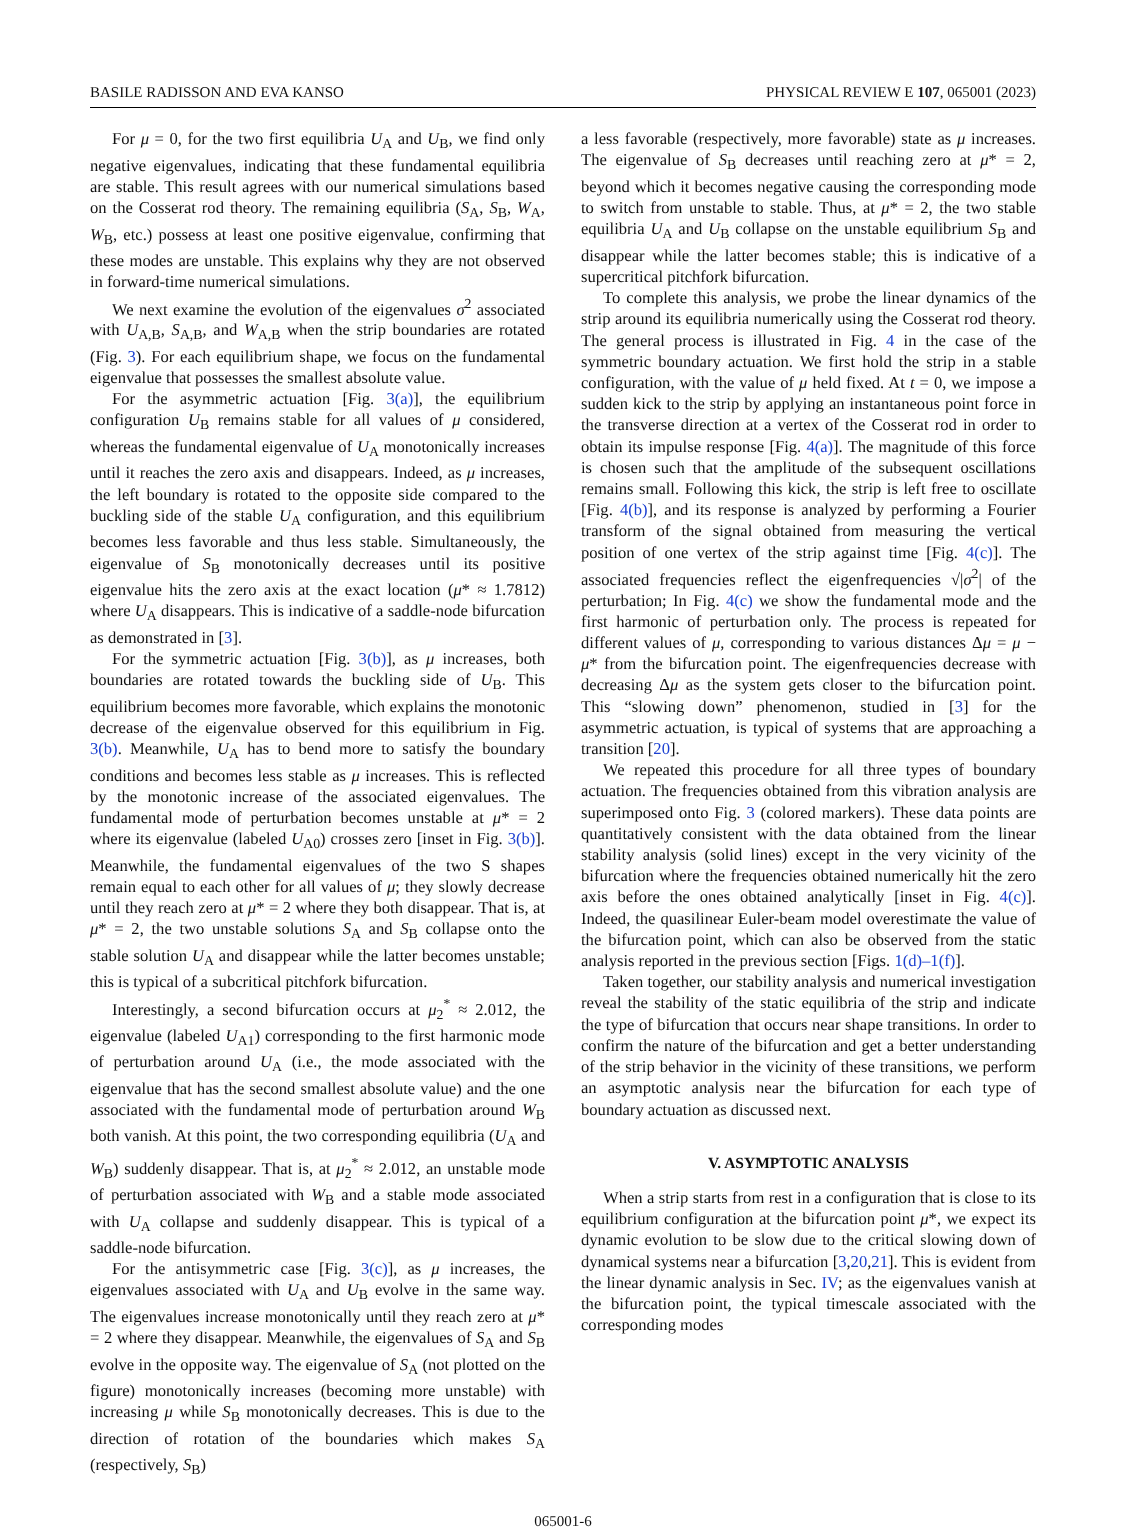BASILE RADISSON AND EVA KANSO PHYSICAL REVIEW E 107, 065001 (2023)
For μ = 0, for the two first equilibria U<sub>A</sub> and U<sub>B</sub>, we find only negative eigenvalues, indicating that these fundamental equilibria are stable. This result agrees with our numerical simulations based on the Cosserat rod theory. The remaining equilibria (S<sub>A</sub>, S<sub>B</sub>, W<sub>A</sub>, W<sub>B</sub>, etc.) possess at least one positive eigenvalue, confirming that these modes are unstable. This explains why they are not observed in forward-time numerical simulations.
We next examine the evolution of the eigenvalues σ<sup>2</sup> associated with U<sub>A,B</sub>, S<sub>A,B</sub>, and W<sub>A,B</sub> when the strip boundaries are rotated (Fig. 3). For each equilibrium shape, we focus on the fundamental eigenvalue that possesses the smallest absolute value.
For the asymmetric actuation [Fig. 3(a)], the equilibrium configuration U<sub>B</sub> remains stable for all values of μ considered, whereas the fundamental eigenvalue of U<sub>A</sub> monotonically increases until it reaches the zero axis and disappears. Indeed, as μ increases, the left boundary is rotated to the opposite side compared to the buckling side of the stable U<sub>A</sub> configuration, and this equilibrium becomes less favorable and thus less stable. Simultaneously, the eigenvalue of S<sub>B</sub> monotonically decreases until its positive eigenvalue hits the zero axis at the exact location (μ* ≈ 1.7812) where U<sub>A</sub> disappears. This is indicative of a saddle-node bifurcation as demonstrated in [3].
For the symmetric actuation [Fig. 3(b)], as μ increases, both boundaries are rotated towards the buckling side of U<sub>B</sub>. This equilibrium becomes more favorable, which explains the monotonic decrease of the eigenvalue observed for this equilibrium in Fig. 3(b). Meanwhile, U<sub>A</sub> has to bend more to satisfy the boundary conditions and becomes less stable as μ increases. This is reflected by the monotonic increase of the associated eigenvalues. The fundamental mode of perturbation becomes unstable at μ* = 2 where its eigenvalue (labeled U<sub>A0</sub>) crosses zero [inset in Fig. 3(b)]. Meanwhile, the fundamental eigenvalues of the two S shapes remain equal to each other for all values of μ; they slowly decrease until they reach zero at μ* = 2 where they both disappear. That is, at μ* = 2, the two unstable solutions S<sub>A</sub> and S<sub>B</sub> collapse onto the stable solution U<sub>A</sub> and disappear while the latter becomes unstable; this is typical of a subcritical pitchfork bifurcation.
Interestingly, a second bifurcation occurs at μ<sub>2</sub><sup>*</sup> ≈ 2.012, the eigenvalue (labeled U<sub>A1</sub>) corresponding to the first harmonic mode of perturbation around U<sub>A</sub> (i.e., the mode associated with the eigenvalue that has the second smallest absolute value) and the one associated with the fundamental mode of perturbation around W<sub>B</sub> both vanish. At this point, the two corresponding equilibria (U<sub>A</sub> and W<sub>B</sub>) suddenly disappear. That is, at μ<sub>2</sub><sup>*</sup> ≈ 2.012, an unstable mode of perturbation associated with W<sub>B</sub> and a stable mode associated with U<sub>A</sub> collapse and suddenly disappear. This is typical of a saddle-node bifurcation.
For the antisymmetric case [Fig. 3(c)], as μ increases, the eigenvalues associated with U<sub>A</sub> and U<sub>B</sub> evolve in the same way. The eigenvalues increase monotonically until they reach zero at μ* = 2 where they disappear. Meanwhile, the eigenvalues of S<sub>A</sub> and S<sub>B</sub> evolve in the opposite way. The eigenvalue of S<sub>A</sub> (not plotted on the figure) monotonically increases (becoming more unstable) with increasing μ while S<sub>B</sub> monotonically decreases. This is due to the direction of rotation of the boundaries which makes S<sub>A</sub> (respectively, S<sub>B</sub>)
a less favorable (respectively, more favorable) state as μ increases. The eigenvalue of S<sub>B</sub> decreases until reaching zero at μ* = 2, beyond which it becomes negative causing the corresponding mode to switch from unstable to stable. Thus, at μ* = 2, the two stable equilibria U<sub>A</sub> and U<sub>B</sub> collapse on the unstable equilibrium S<sub>B</sub> and disappear while the latter becomes stable; this is indicative of a supercritical pitchfork bifurcation.
To complete this analysis, we probe the linear dynamics of the strip around its equilibria numerically using the Cosserat rod theory. The general process is illustrated in Fig. 4 in the case of the symmetric boundary actuation. We first hold the strip in a stable configuration, with the value of μ held fixed. At t = 0, we impose a sudden kick to the strip by applying an instantaneous point force in the transverse direction at a vertex of the Cosserat rod in order to obtain its impulse response [Fig. 4(a)]. The magnitude of this force is chosen such that the amplitude of the subsequent oscillations remains small. Following this kick, the strip is left free to oscillate [Fig. 4(b)], and its response is analyzed by performing a Fourier transform of the signal obtained from measuring the vertical position of one vertex of the strip against time [Fig. 4(c)]. The associated frequencies reflect the eigenfrequencies √|σ<sup>2</sup>| of the perturbation; In Fig. 4(c) we show the fundamental mode and the first harmonic of perturbation only. The process is repeated for different values of μ, corresponding to various distances Δμ = μ − μ* from the bifurcation point. The eigenfrequencies decrease with decreasing Δμ as the system gets closer to the bifurcation point. This “slowing down” phenomenon, studied in [3] for the asymmetric actuation, is typical of systems that are approaching a transition [20].
We repeated this procedure for all three types of boundary actuation. The frequencies obtained from this vibration analysis are superimposed onto Fig. 3 (colored markers). These data points are quantitatively consistent with the data obtained from the linear stability analysis (solid lines) except in the very vicinity of the bifurcation where the frequencies obtained numerically hit the zero axis before the ones obtained analytically [inset in Fig. 4(c)]. Indeed, the quasilinear Euler-beam model overestimate the value of the bifurcation point, which can also be observed from the static analysis reported in the previous section [Figs. 1(d)–1(f)].
Taken together, our stability analysis and numerical investigation reveal the stability of the static equilibria of the strip and indicate the type of bifurcation that occurs near shape transitions. In order to confirm the nature of the bifurcation and get a better understanding of the strip behavior in the vicinity of these transitions, we perform an asymptotic analysis near the bifurcation for each type of boundary actuation as discussed next.
V. ASYMPTOTIC ANALYSIS
When a strip starts from rest in a configuration that is close to its equilibrium configuration at the bifurcation point μ*, we expect its dynamic evolution to be slow due to the critical slowing down of dynamical systems near a bifurcation [3,20,21]. This is evident from the linear dynamic analysis in Sec. IV; as the eigenvalues vanish at the bifurcation point, the typical timescale associated with the corresponding modes
065001-6